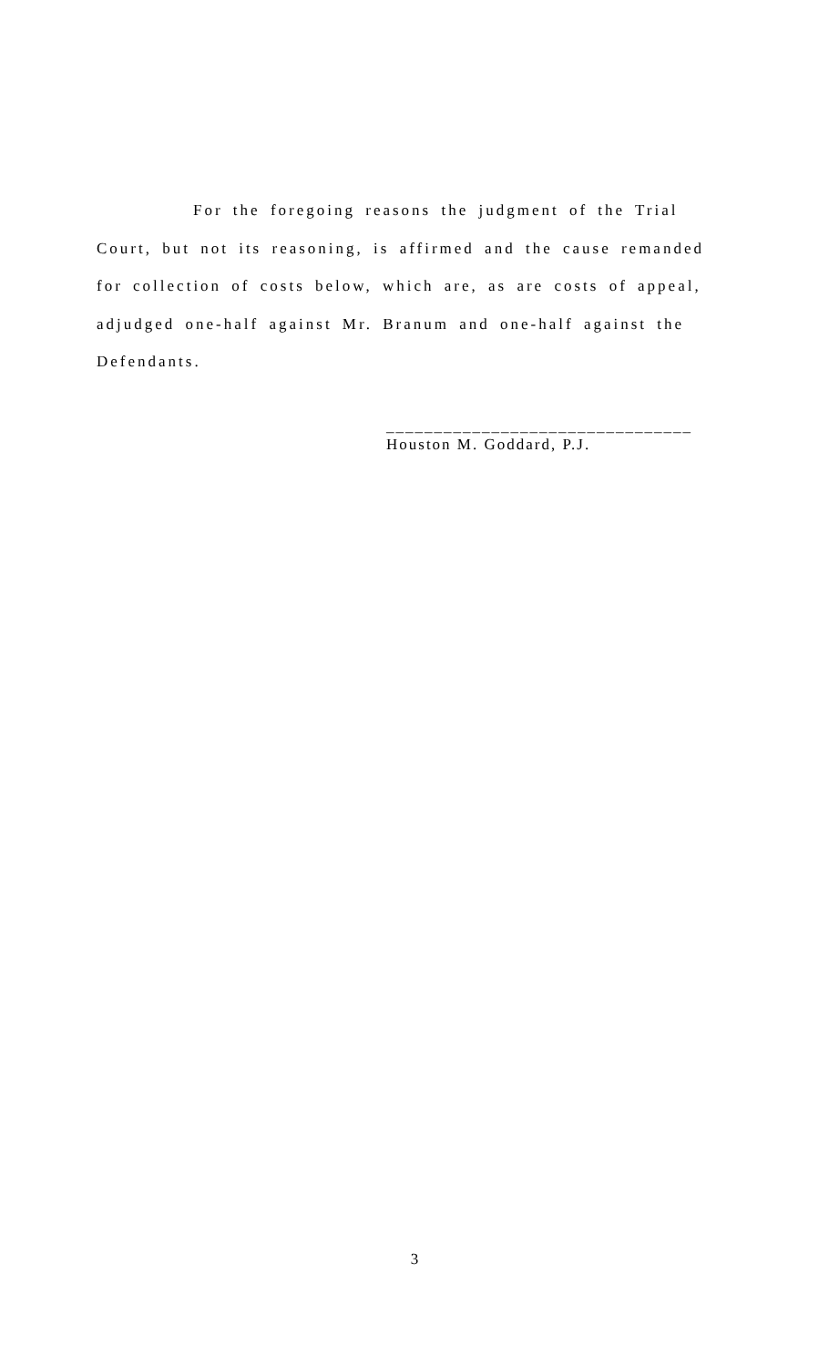For the foregoing reasons the judgment of the Trial Court, but not its reasoning, is affirmed and the cause remanded for collection of costs below, which are, as are costs of appeal, adjudged one-half against Mr. Branum and one-half against the Defendants.
________________________________
Houston M. Goddard, P.J.
3